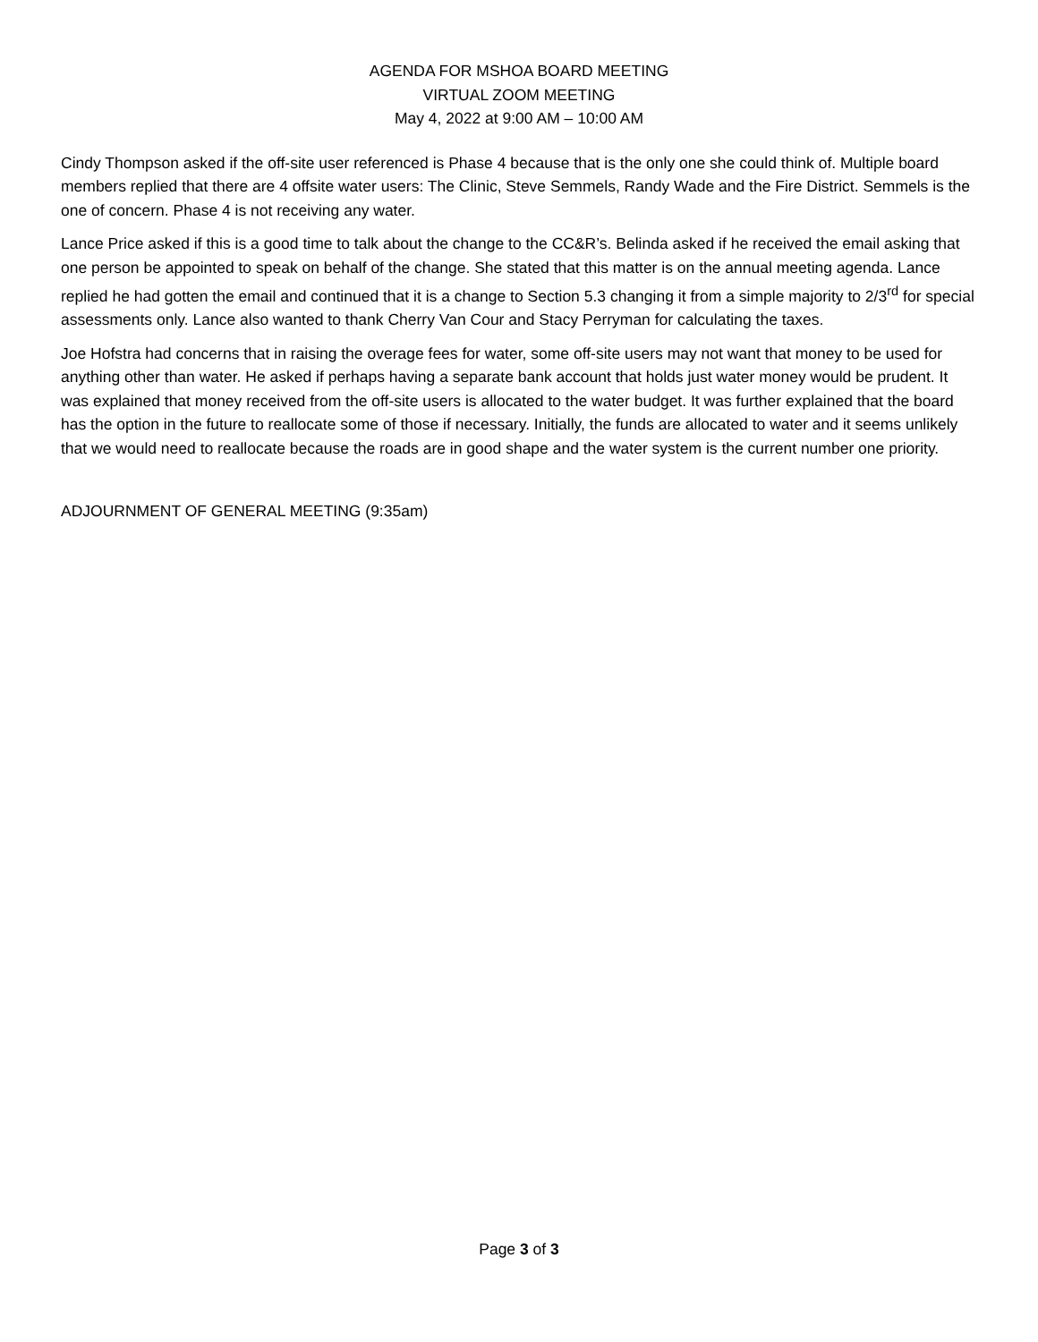AGENDA FOR MSHOA BOARD MEETING
VIRTUAL ZOOM MEETING
May 4, 2022 at 9:00 AM – 10:00 AM
Cindy Thompson asked if the off-site user referenced is Phase 4 because that is the only one she could think of. Multiple board members replied that there are 4 offsite water users: The Clinic, Steve Semmels, Randy Wade and the Fire District. Semmels is the one of concern. Phase 4 is not receiving any water.
Lance Price asked if this is a good time to talk about the change to the CC&R’s. Belinda asked if he received the email asking that one person be appointed to speak on behalf of the change. She stated that this matter is on the annual meeting agenda. Lance replied he had gotten the email and continued that it is a change to Section 5.3 changing it from a simple majority to 2/3<sup>rd</sup> for special assessments only. Lance also wanted to thank Cherry Van Cour and Stacy Perryman for calculating the taxes.
Joe Hofstra had concerns that in raising the overage fees for water, some off-site users may not want that money to be used for anything other than water. He asked if perhaps having a separate bank account that holds just water money would be prudent. It was explained that money received from the off-site users is allocated to the water budget. It was further explained that the board has the option in the future to reallocate some of those if necessary. Initially, the funds are allocated to water and it seems unlikely that we would need to reallocate because the roads are in good shape and the water system is the current number one priority.
ADJOURNMENT OF GENERAL MEETING (9:35am)
Page 3 of 3